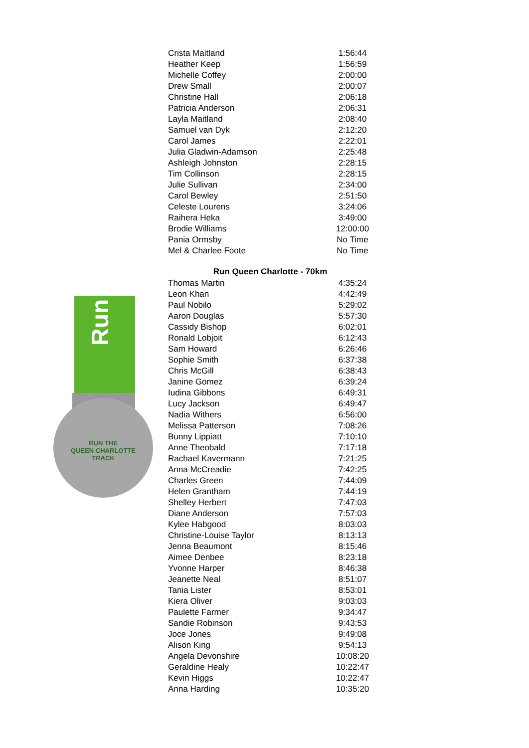Run
RUN THE
QUEEN CHARLOTTE
TRACK
| Crista Maitland | 1:56:44 |
| Heather Keep | 1:56:59 |
| Michelle Coffey | 2:00:00 |
| Drew Small | 2:00:07 |
| Christine Hall | 2:06:18 |
| Patricia Anderson | 2:06:31 |
| Layla Maitland | 2:08:40 |
| Samuel van Dyk | 2:12:20 |
| Carol James | 2:22:01 |
| Julia Gladwin-Adamson | 2:25:48 |
| Ashleigh Johnston | 2:28:15 |
| Tim Collinson | 2:28:15 |
| Julie Sullivan | 2:34:00 |
| Carol Bewley | 2:51:50 |
| Celeste Lourens | 3:24:06 |
| Raihera Heka | 3:49:00 |
| Brodie Williams | 12:00:00 |
| Pania Ormsby | No Time |
| Mel & Charlee Foote | No Time |
| Run Queen Charlotte - 70km | |
| Thomas Martin | 4:35:24 |
| Leon Khan | 4:42:49 |
| Paul Nobilo | 5:29:02 |
| Aaron Douglas | 5:57:30 |
| Cassidy Bishop | 6:02:01 |
| Ronald Lobjoit | 6:12:43 |
| Sam Howard | 6:26:46 |
| Sophie Smith | 6:37:38 |
| Chris McGill | 6:38:43 |
| Janine Gomez | 6:39:24 |
| Iudina Gibbons | 6:49:31 |
| Lucy Jackson | 6:49:47 |
| Nadia Withers | 6:56:00 |
| Melissa Patterson | 7:08:26 |
| Bunny Lippiatt | 7:10:10 |
| Anne Theobald | 7:17:18 |
| Rachael Kavermann | 7:21:25 |
| Anna McCreadie | 7:42:25 |
| Charles Green | 7:44:09 |
| Helen Grantham | 7:44:19 |
| Shelley Herbert | 7:47:03 |
| Diane Anderson | 7:57:03 |
| Kylee Habgood | 8:03:03 |
| Christine-Louise Taylor | 8:13:13 |
| Jenna Beaumont | 8:15:46 |
| Aimee Denbee | 8:23:18 |
| Yvonne Harper | 8:46:38 |
| Jeanette Neal | 8:51:07 |
| Tania Lister | 8:53:01 |
| Kiera Oliver | 9:03:03 |
| Paulette Farmer | 9:34:47 |
| Sandie Robinson | 9:43:53 |
| Joce Jones | 9:49:08 |
| Alison King | 9:54:13 |
| Angela Devonshire | 10:08:20 |
| Geraldine Healy | 10:22:47 |
| Kevin Higgs | 10:22:47 |
| Anna Harding | 10:35:20 |